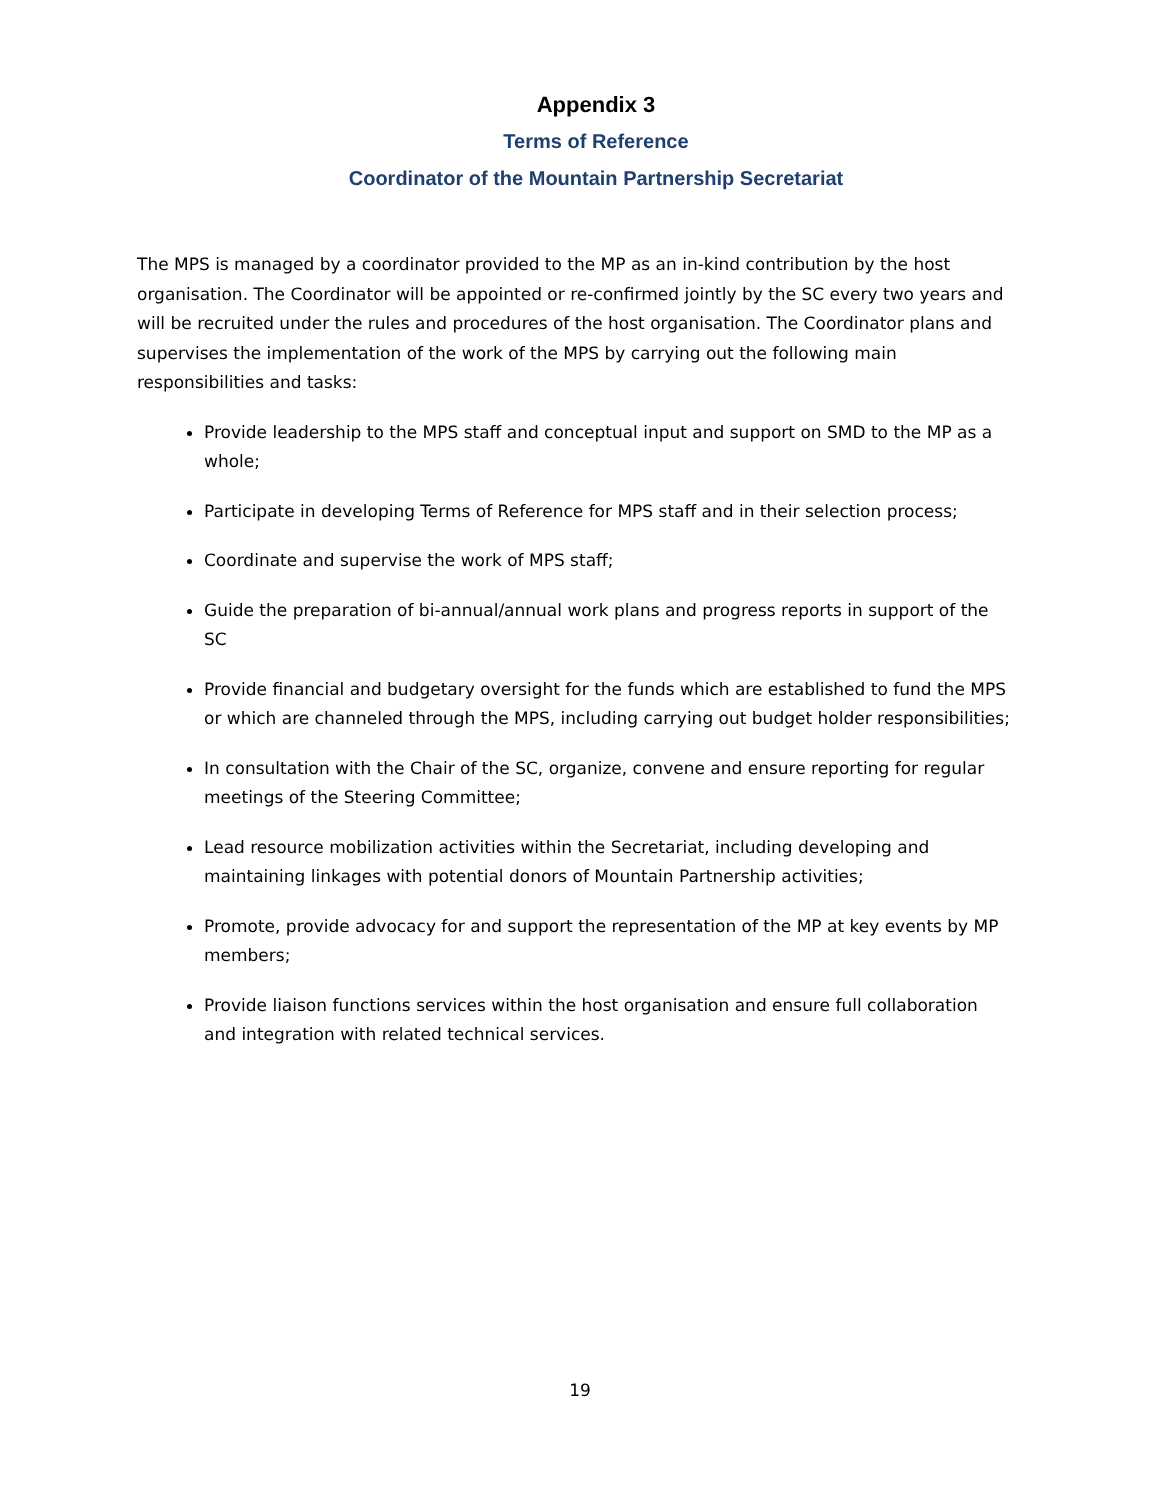Appendix 3
Terms of Reference
Coordinator of the Mountain Partnership Secretariat
The MPS is managed by a coordinator provided to the MP as an in-kind contribution by the host organisation. The Coordinator will be appointed or re-confirmed jointly by the SC every two years and will be recruited under the rules and procedures of the host organisation. The Coordinator plans and supervises the implementation of the work of the MPS by carrying out the following main responsibilities and tasks:
Provide leadership to the MPS staff and conceptual input and support on SMD to the MP as a whole;
Participate in developing Terms of Reference for MPS staff and in their selection process;
Coordinate and supervise the work of MPS staff;
Guide the preparation of bi-annual/annual work plans and progress reports in support of the SC
Provide financial and budgetary oversight for the funds which are established to fund the MPS or which are channeled through the MPS, including carrying out budget holder responsibilities;
In consultation with the Chair of the SC, organize, convene and ensure reporting for regular meetings of the Steering Committee;
Lead resource mobilization activities within the Secretariat, including developing and maintaining linkages with potential donors of Mountain Partnership activities;
Promote, provide advocacy for and support the representation of the MP at key events by MP members;
Provide liaison functions services within the host organisation and ensure full collaboration and integration with related technical services.
19